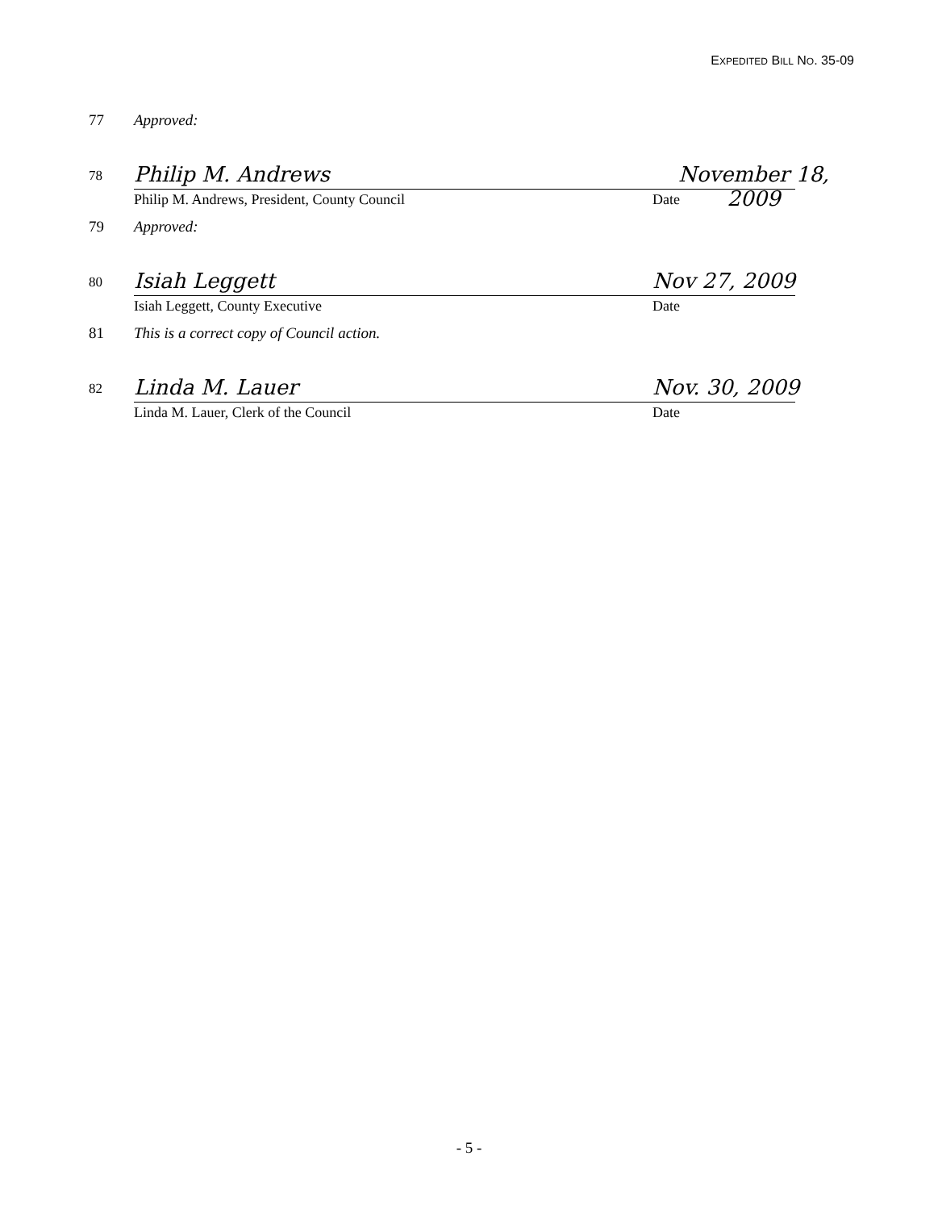EXPEDITED BILL NO. 35-09
77 Approved:
78
Philip M. Andrews Philip M. Andrews, President, County Council
November 18, 2009 Date
79 Approved:
80
Isiah Leggett Isiah Leggett, County Executive
Nov 27, 2009 Date
81 This is a correct copy of Council action.
82
Linda M. Lauer Linda M. Lauer, Clerk of the Council
Nov. 30, 2009 Date
- 5 -